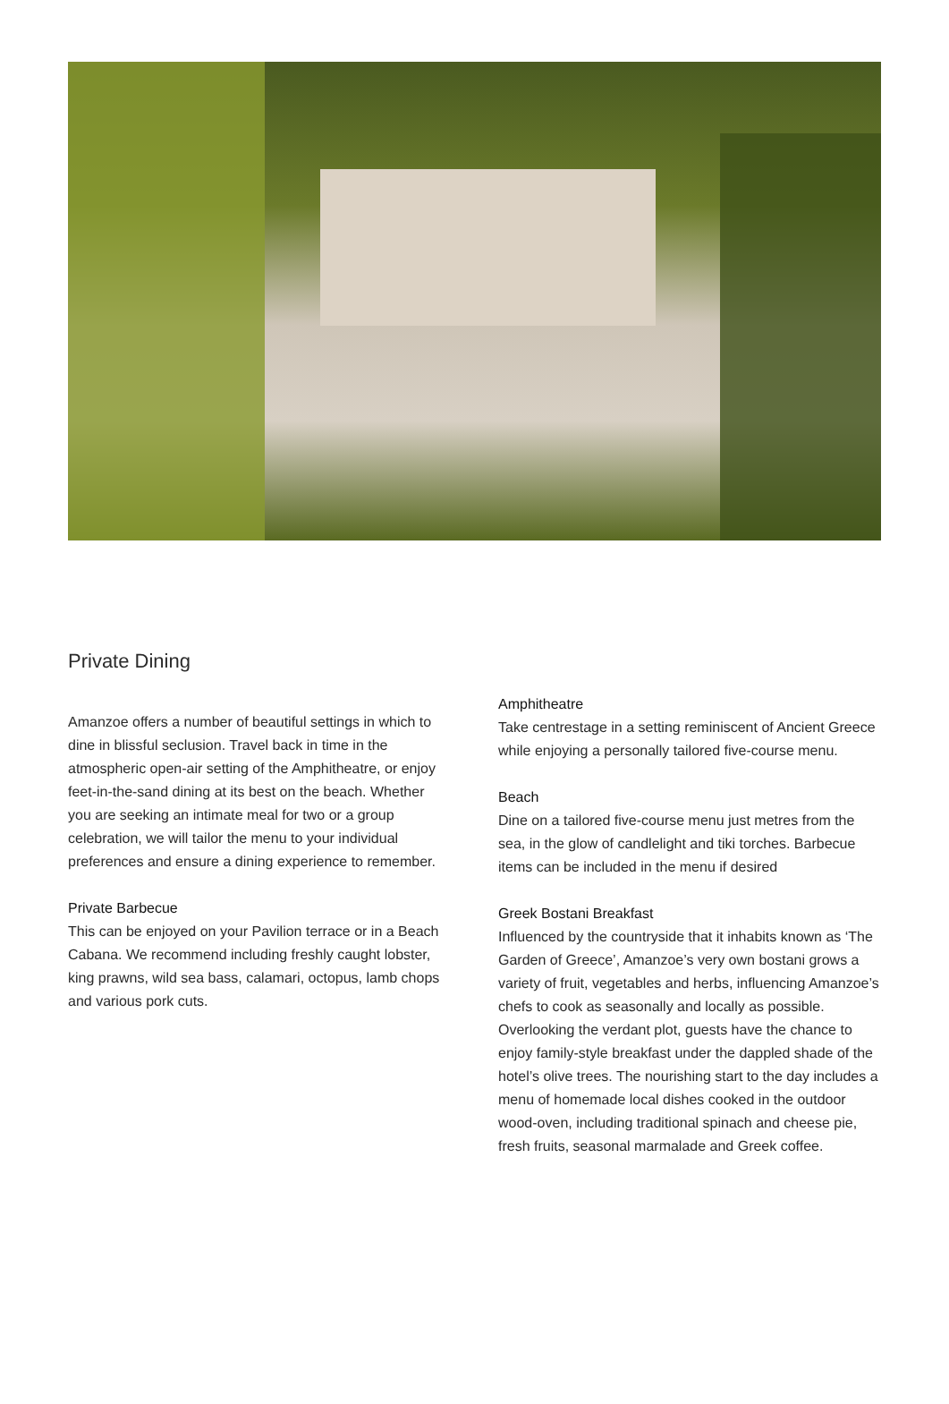Private Dining
Amanzoe offers a number of beautiful settings in which to dine in blissful seclusion. Travel back in time in the atmospheric open-air setting of the Amphitheatre, or enjoy feet-in-the-sand dining at its best on the beach. Whether you are seeking an intimate meal for two or a group celebration, we will tailor the menu to your individual preferences and ensure a dining experience to remember.
Private Barbecue
This can be enjoyed on your Pavilion terrace or in a Beach Cabana. We recommend including freshly caught lobster, king prawns, wild sea bass, calamari, octopus, lamb chops and various pork cuts.
Amphitheatre
Take centrestage in a setting reminiscent of Ancient Greece while enjoying a personally tailored five-course menu.
Beach
Dine on a tailored five-course menu just metres from the sea, in the glow of candlelight and tiki torches. Barbecue items can be included in the menu if desired
Greek Bostani Breakfast
Influenced by the countryside that it inhabits known as ‘The Garden of Greece’, Amanzoe’s very own bostani grows a variety of fruit, vegetables and herbs, influencing Amanzoe’s chefs to cook as seasonally and locally as possible. Overlooking the verdant plot, guests have the chance to enjoy family-style breakfast under the dappled shade of the hotel’s olive trees. The nourishing start to the day includes a menu of homemade local dishes cooked in the outdoor wood-oven, including traditional spinach and cheese pie, fresh fruits, seasonal marmalade and Greek coffee.